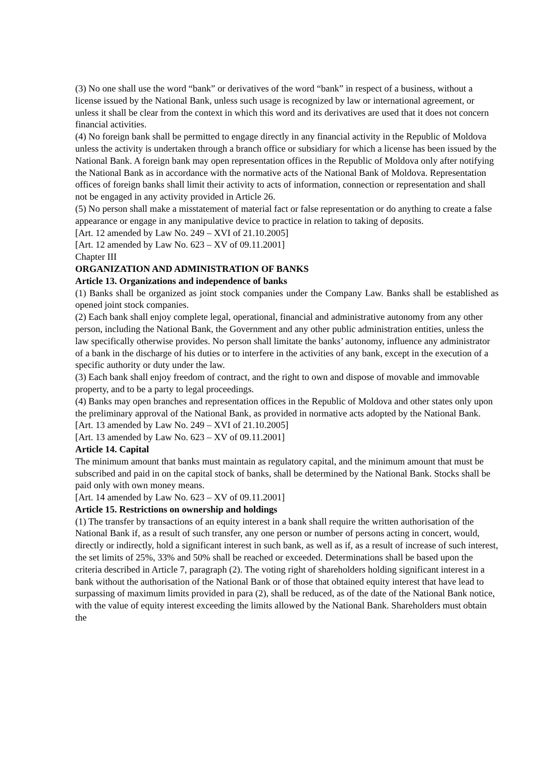(3) No one shall use the word “bank” or derivatives of the word “bank” in respect of a business, without a license issued by the National Bank, unless such usage is recognized by law or international agreement, or unless it shall be clear from the context in which this word and its derivatives are used that it does not concern financial activities.
(4) No foreign bank shall be permitted to engage directly in any financial activity in the Republic of Moldova unless the activity is undertaken through a branch office or subsidiary for which a license has been issued by the National Bank. A foreign bank may open representation offices in the Republic of Moldova only after notifying the National Bank as in accordance with the normative acts of the National Bank of Moldova. Representation offices of foreign banks shall limit their activity to acts of information, connection or representation and shall not be engaged in any activity provided in Article 26.
(5) No person shall make a misstatement of material fact or false representation or do anything to create a false appearance or engage in any manipulative device to practice in relation to taking of deposits.
[Art. 12 amended by Law No. 249 – XVI of 21.10.2005]
[Art. 12 amended by Law No. 623 – XV of 09.11.2001]
Chapter III
ORGANIZATION AND ADMINISTRATION OF BANKS
Article 13. Organizations and independence of banks
(1) Banks shall be organized as joint stock companies under the Company Law. Banks shall be established as opened joint stock companies.
(2) Each bank shall enjoy complete legal, operational, financial and administrative autonomy from any other person, including the National Bank, the Government and any other public administration entities, unless the law specifically otherwise provides. No person shall limitate the banks’ autonomy, influence any administrator of a bank in the discharge of his duties or to interfere in the activities of any bank, except in the execution of a specific authority or duty under the law.
(3) Each bank shall enjoy freedom of contract, and the right to own and dispose of movable and immovable property, and to be a party to legal proceedings.
(4) Banks may open branches and representation offices in the Republic of Moldova and other states only upon the preliminary approval of the National Bank, as provided in normative acts adopted by the National Bank.
[Art. 13 amended by Law No. 249 – XVI of 21.10.2005]
[Art. 13 amended by Law No. 623 – XV of 09.11.2001]
Article 14. Capital
The minimum amount that banks must maintain as regulatory capital, and the minimum amount that must be subscribed and paid in on the capital stock of banks, shall be determined by the National Bank. Stocks shall be paid only with own money means.
[Art. 14 amended by Law No. 623 – XV of 09.11.2001]
Article 15. Restrictions on ownership and holdings
(1) The transfer by transactions of an equity interest in a bank shall require the written authorisation of the National Bank if, as a result of such transfer, any one person or number of persons acting in concert, would, directly or indirectly, hold a significant interest in such bank, as well as if, as a result of increase of such interest, the set limits of 25%, 33% and 50% shall be reached or exceeded. Determinations shall be based upon the criteria described in Article 7, paragraph (2). The voting right of shareholders holding significant interest in a bank without the authorisation of the National Bank or of those that obtained equity interest that have lead to surpassing of maximum limits provided in para (2), shall be reduced, as of the date of the National Bank notice, with the value of equity interest exceeding the limits allowed by the National Bank. Shareholders must obtain the